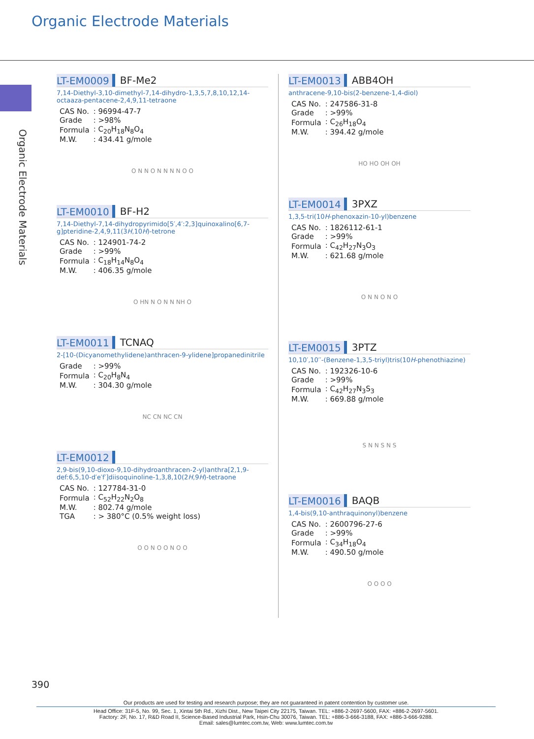Organic Electrode Materials
Organic Electrode Materials
LT-EM0009 BF-Me2
7,14-Diethyl-3,10-dimethyl-7,14-dihydro-1,3,5,7,8,10,12,14-octaaza-pentacene-2,4,9,11-tetraone
| CAS No. | : 96994-47-7 |
| Grade | : >98% |
| Formula | : C<sub>20</sub>H<sub>18</sub>N<sub>8</sub>O<sub>4</sub> |
| M.W. | : 434.41 g/mole |
O N N O N N N N O O
LT-EM0010 BF-H2
7,14-Diethyl-7,14-dihydropyrimido[5′,4′:2,3]quinoxalino[6,7-g]pteridine-2,4,9,11(3H,10H)-tetrone
| CAS No. | : 124901-74-2 |
| Grade | : >99% |
| Formula | : C<sub>18</sub>H<sub>14</sub>N<sub>8</sub>O<sub>4</sub> |
| M.W. | : 406.35 g/mole |
O HN N O N N NH O
LT-EM0011 TCNAQ
2-[10-(Dicyanomethylidene)anthracen-9-ylidene]propanedinitrile
| Grade | : >99% |
| Formula | : C<sub>20</sub>H<sub>8</sub>N<sub>4</sub> |
| M.W. | : 304.30 g/mole |
NC CN NC CN
LT-EM0012
2,9-bis(9,10-dioxo-9,10-dihydroanthracen-2-yl)anthra[2,1,9-def:6,5,10-d′e′f′]diisoquinoline-1,3,8,10(2H,9H)-tetraone
| CAS No. | : 127784-31-0 |
| Formula | : C<sub>52</sub>H<sub>22</sub>N<sub>2</sub>O<sub>8</sub> |
| M.W. | : 802.74 g/mole |
| TGA | : > 380°C (0.5% weight loss) |
O O N O O N O O
LT-EM0013 ABB4OH
anthracene-9,10-bis(2-benzene-1,4-diol)
| CAS No. | : 247586-31-8 |
| Grade | : >99% |
| Formula | : C<sub>26</sub>H<sub>18</sub>O<sub>4</sub> |
| M.W. | : 394.42 g/mole |
HO HO OH OH
LT-EM0014 3PXZ
1,3,5-tri(10H-phenoxazin-10-yl)benzene
| CAS No. | : 1826112-61-1 |
| Grade | : >99% |
| Formula | : C<sub>42</sub>H<sub>27</sub>N<sub>3</sub>O<sub>3</sub> |
| M.W. | : 621.68 g/mole |
O N N O N O
LT-EM0015 3PTZ
10,10′,10′′-(Benzene-1,3,5-triyl)tris(10H-phenothiazine)
| CAS No. | : 192326-10-6 |
| Grade | : >99% |
| Formula | : C<sub>42</sub>H<sub>27</sub>N<sub>3</sub>S<sub>3</sub> |
| M.W. | : 669.88 g/mole |
S N N S N S
LT-EM0016 BAQB
1,4-bis(9,10-anthraquinonyl)benzene
| CAS No. | : 2600796-27-6 |
| Grade | : >99% |
| Formula | : C<sub>34</sub>H<sub>18</sub>O<sub>4</sub> |
| M.W. | : 490.50 g/mole |
O O O O
390
Our products are used for testing and research purpose; they are not guaranteed in patent contention by customer use.
Head Office: 31F-5, No. 99, Sec. 1, Xintai 5th Rd., Xizhi Dist., New Taipei City 22175, Taiwan. TEL: +886-2-2697-5600, FAX: +886-2-2697-5601.
Factory: 2F, No. 17, R&D Road II, Science-Based Industrial Park, Hsin-Chu 30076, Taiwan. TEL: +886-3-666-3188, FAX: +886-3-666-9288.
Email: sales@lumtec.com.tw, Web: www.lumtec.com.tw